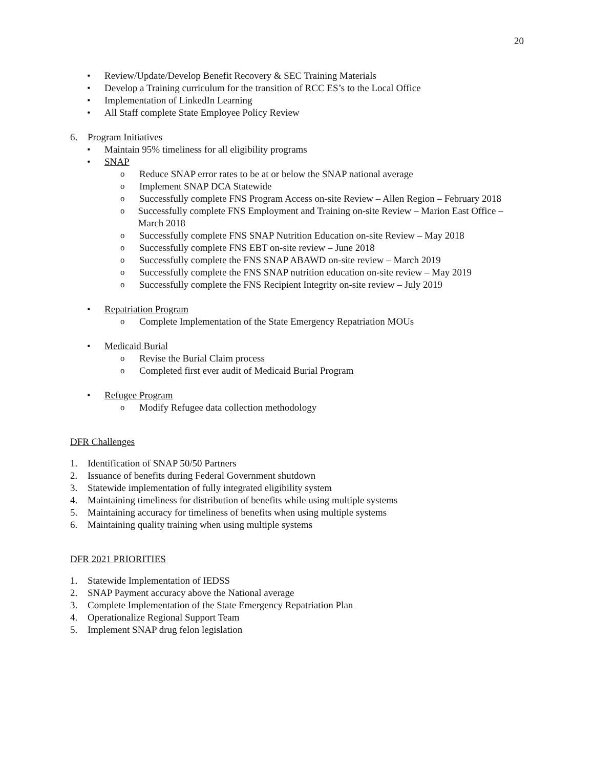20
• Review/Update/Develop Benefit Recovery & SEC Training Materials
• Develop a Training curriculum for the transition of RCC ES’s to the Local Office
• Implementation of LinkedIn Learning
• All Staff complete State Employee Policy Review
6. Program Initiatives
• Maintain 95% timeliness for all eligibility programs
• SNAP
o Reduce SNAP error rates to be at or below the SNAP national average
o Implement SNAP DCA Statewide
o Successfully complete FNS Program Access on-site Review – Allen Region – February 2018
o Successfully complete FNS Employment and Training on-site Review – Marion East Office –March 2018
o Successfully complete FNS SNAP Nutrition Education on-site Review – May 2018
o Successfully complete FNS EBT on-site review – June 2018
o Successfully complete the FNS SNAP ABAWD on-site review – March 2019
o Successfully complete the FNS SNAP nutrition education on-site review – May 2019
o Successfully complete the FNS Recipient Integrity on-site review – July 2019
• Repatriation Program
o Complete Implementation of the State Emergency Repatriation MOUs
• Medicaid Burial
o Revise the Burial Claim process
o Completed first ever audit of Medicaid Burial Program
• Refugee Program
o Modify Refugee data collection methodology
DFR Challenges
1. Identification of SNAP 50/50 Partners
2. Issuance of benefits during Federal Government shutdown
3. Statewide implementation of fully integrated eligibility system
4. Maintaining timeliness for distribution of benefits while using multiple systems
5. Maintaining accuracy for timeliness of benefits when using multiple systems
6. Maintaining quality training when using multiple systems
DFR 2021 PRIORITIES
1. Statewide Implementation of IEDSS
2. SNAP Payment accuracy above the National average
3. Complete Implementation of the State Emergency Repatriation Plan
4. Operationalize Regional Support Team
5. Implement SNAP drug felon legislation